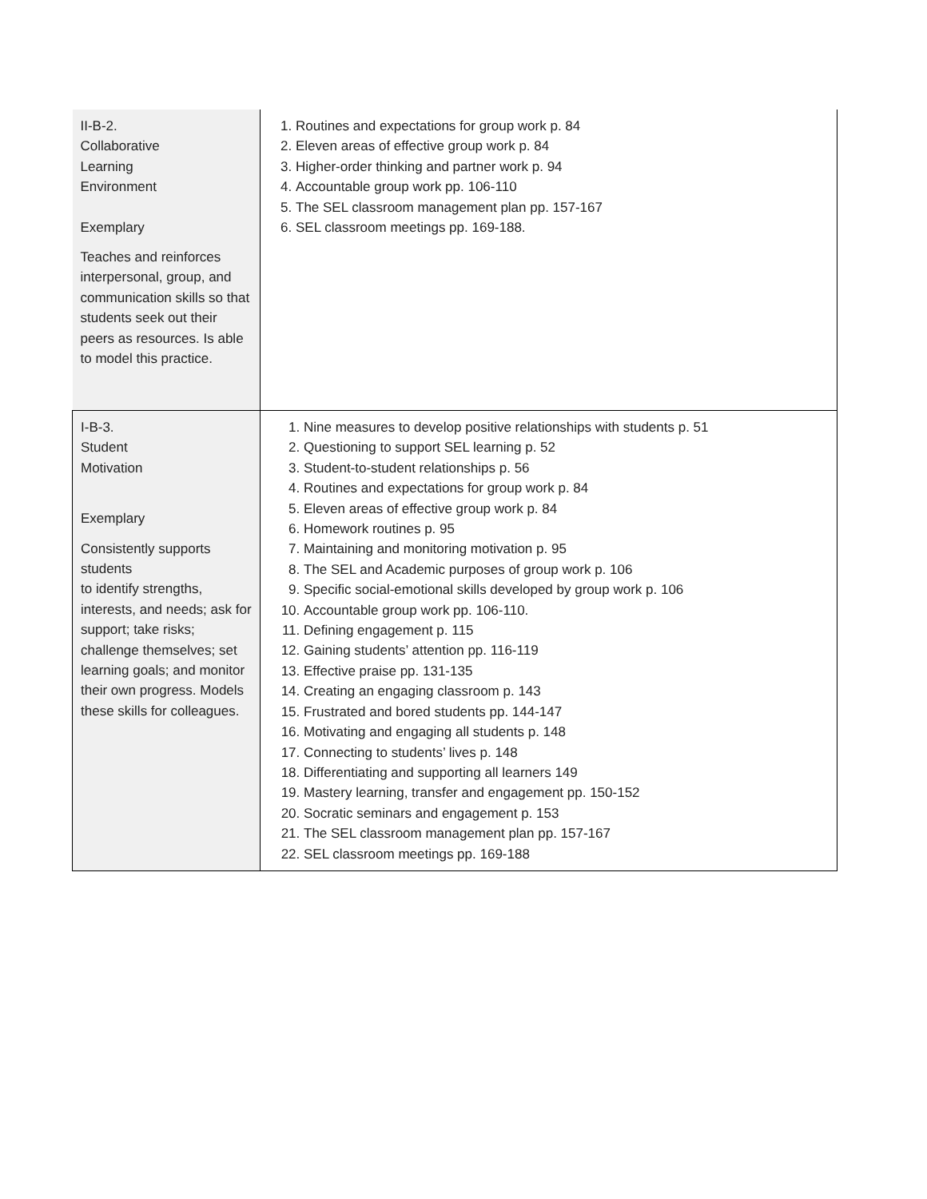| II-B-2. Collaborative Learning Environment Exemplary Teaches and reinforces interpersonal, group, and communication skills so that students seek out their peers as resources. Is able to model this practice. | 1. Routines and expectations for group work p. 84 2. Eleven areas of effective group work p. 84 3. Higher-order thinking and partner work p. 94 4. Accountable group work pp. 106-110 5. The SEL classroom management plan pp. 157-167 6. SEL classroom meetings pp. 169-188. |
| I-B-3. Student Motivation Exemplary Consistently supports students to identify strengths, interests, and needs; ask for support; take risks; challenge themselves; set learning goals; and monitor their own progress. Models these skills for colleagues. | 1. Nine measures to develop positive relationships with students p. 51 2. Questioning to support SEL learning p. 52 3. Student-to-student relationships p. 56 4. Routines and expectations for group work p. 84 5. Eleven areas of effective group work p. 84 6. Homework routines p. 95 7. Maintaining and monitoring motivation p. 95 8. The SEL and Academic purposes of group work p. 106 9. Specific social-emotional skills developed by group work p. 106 10. Accountable group work pp. 106-110. 11. Defining engagement p. 115 12. Gaining students’ attention pp. 116-119 13. Effective praise pp. 131-135 14. Creating an engaging classroom p. 143 15. Frustrated and bored students pp. 144-147 16. Motivating and engaging all students p. 148 17. Connecting to students’ lives p. 148 18. Differentiating and supporting all learners 149 19. Mastery learning, transfer and engagement pp. 150-152 20. Socratic seminars and engagement p. 153 21. The SEL classroom management plan pp. 157-167 22. SEL classroom meetings pp. 169-188 |